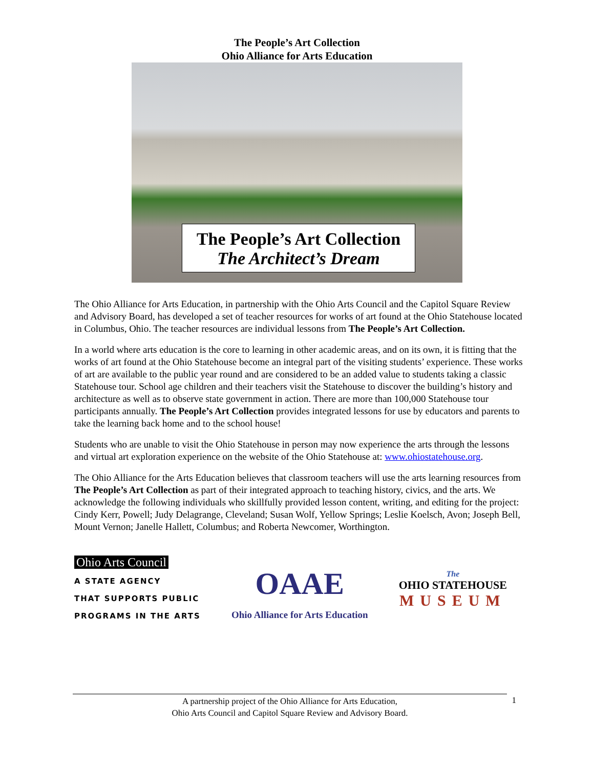The People’s Art Collection
Ohio Alliance for Arts Education
The People’s Art Collection
The Architect’s Dream
The Ohio Alliance for Arts Education, in partnership with the Ohio Arts Council and the Capitol Square Review and Advisory Board, has developed a set of teacher resources for works of art found at the Ohio Statehouse located in Columbus, Ohio. The teacher resources are individual lessons from The People’s Art Collection.
In a world where arts education is the core to learning in other academic areas, and on its own, it is fitting that the works of art found at the Ohio Statehouse become an integral part of the visiting students’ experience. These works of art are available to the public year round and are considered to be an added value to students taking a classic Statehouse tour. School age children and their teachers visit the Statehouse to discover the building’s history and architecture as well as to observe state government in action. There are more than 100,000 Statehouse tour participants annually. The People’s Art Collection provides integrated lessons for use by educators and parents to take the learning back home and to the school house!
Students who are unable to visit the Ohio Statehouse in person may now experience the arts through the lessons and virtual art exploration experience on the website of the Ohio Statehouse at: www.ohiostatehouse.org.
The Ohio Alliance for the Arts Education believes that classroom teachers will use the arts learning resources from The People’s Art Collection as part of their integrated approach to teaching history, civics, and the arts. We acknowledge the following individuals who skillfully provided lesson content, writing, and editing for the project: Cindy Kerr, Powell; Judy Delagrange, Cleveland; Susan Wolf, Yellow Springs; Leslie Koelsch, Avon; Joseph Bell, Mount Vernon; Janelle Hallett, Columbus; and Roberta Newcomer, Worthington.
Ohio Arts Council
A STATE AGENCY
THAT SUPPORTS PUBLIC
PROGRAMS IN THE ARTS
OAAE
Ohio Alliance for Arts Education
The
OHIO STATEHOUSE
MUSEUM
A partnership project of the Ohio Alliance for Arts Education,
Ohio Arts Council and Capitol Square Review and Advisory Board.
1